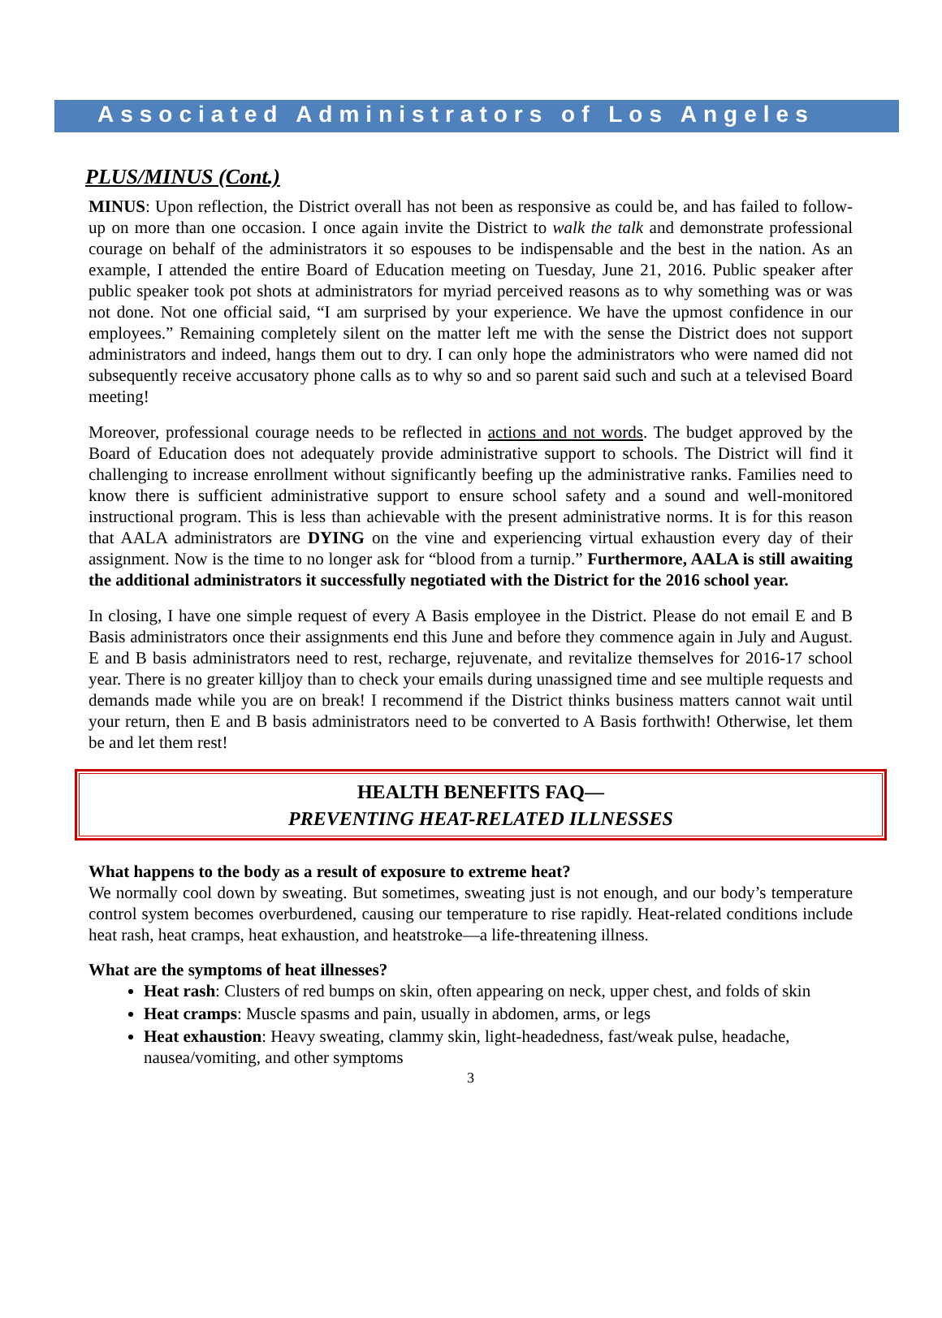Associated Administrators of Los Angeles
PLUS/MINUS (Cont.)
MINUS: Upon reflection, the District overall has not been as responsive as could be, and has failed to follow-up on more than one occasion. I once again invite the District to walk the talk and demonstrate professional courage on behalf of the administrators it so espouses to be indispensable and the best in the nation. As an example, I attended the entire Board of Education meeting on Tuesday, June 21, 2016. Public speaker after public speaker took pot shots at administrators for myriad perceived reasons as to why something was or was not done. Not one official said, “I am surprised by your experience. We have the upmost confidence in our employees.” Remaining completely silent on the matter left me with the sense the District does not support administrators and indeed, hangs them out to dry. I can only hope the administrators who were named did not subsequently receive accusatory phone calls as to why so and so parent said such and such at a televised Board meeting!
Moreover, professional courage needs to be reflected in actions and not words. The budget approved by the Board of Education does not adequately provide administrative support to schools. The District will find it challenging to increase enrollment without significantly beefing up the administrative ranks. Families need to know there is sufficient administrative support to ensure school safety and a sound and well-monitored instructional program. This is less than achievable with the present administrative norms. It is for this reason that AALA administrators are DYING on the vine and experiencing virtual exhaustion every day of their assignment. Now is the time to no longer ask for “blood from a turnip.” Furthermore, AALA is still awaiting the additional administrators it successfully negotiated with the District for the 2016 school year.
In closing, I have one simple request of every A Basis employee in the District. Please do not email E and B Basis administrators once their assignments end this June and before they commence again in July and August. E and B basis administrators need to rest, recharge, rejuvenate, and revitalize themselves for 2016-17 school year. There is no greater killjoy than to check your emails during unassigned time and see multiple requests and demands made while you are on break! I recommend if the District thinks business matters cannot wait until your return, then E and B basis administrators need to be converted to A Basis forthwith! Otherwise, let them be and let them rest!
HEALTH BENEFITS FAQ—
PREVENTING HEAT-RELATED ILLNESSES
What happens to the body as a result of exposure to extreme heat?
We normally cool down by sweating. But sometimes, sweating just is not enough, and our body’s temperature control system becomes overburdened, causing our temperature to rise rapidly. Heat-related conditions include heat rash, heat cramps, heat exhaustion, and heatstroke—a life-threatening illness.
What are the symptoms of heat illnesses?
Heat rash: Clusters of red bumps on skin, often appearing on neck, upper chest, and folds of skin
Heat cramps: Muscle spasms and pain, usually in abdomen, arms, or legs
Heat exhaustion: Heavy sweating, clammy skin, light-headedness, fast/weak pulse, headache, nausea/vomiting, and other symptoms
3